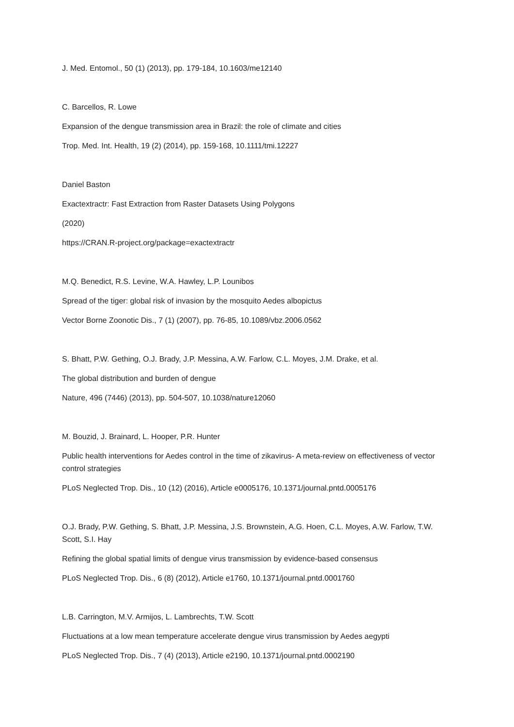J. Med. Entomol., 50 (1) (2013), pp. 179-184, 10.1603/me12140
C. Barcellos, R. Lowe
Expansion of the dengue transmission area in Brazil: the role of climate and cities
Trop. Med. Int. Health, 19 (2) (2014), pp. 159-168, 10.1111/tmi.12227
Daniel Baston
Exactextractr: Fast Extraction from Raster Datasets Using Polygons
(2020)
https://CRAN.R-project.org/package=exactextractr
M.Q. Benedict, R.S. Levine, W.A. Hawley, L.P. Lounibos
Spread of the tiger: global risk of invasion by the mosquito Aedes albopictus
Vector Borne Zoonotic Dis., 7 (1) (2007), pp. 76-85, 10.1089/vbz.2006.0562
S. Bhatt, P.W. Gething, O.J. Brady, J.P. Messina, A.W. Farlow, C.L. Moyes, J.M. Drake, et al.
The global distribution and burden of dengue
Nature, 496 (7446) (2013), pp. 504-507, 10.1038/nature12060
M. Bouzid, J. Brainard, L. Hooper, P.R. Hunter
Public health interventions for Aedes control in the time of zikavirus- A meta-review on effectiveness of vector control strategies
PLoS Neglected Trop. Dis., 10 (12) (2016), Article e0005176, 10.1371/journal.pntd.0005176
O.J. Brady, P.W. Gething, S. Bhatt, J.P. Messina, J.S. Brownstein, A.G. Hoen, C.L. Moyes, A.W. Farlow, T.W. Scott, S.I. Hay
Refining the global spatial limits of dengue virus transmission by evidence-based consensus
PLoS Neglected Trop. Dis., 6 (8) (2012), Article e1760, 10.1371/journal.pntd.0001760
L.B. Carrington, M.V. Armijos, L. Lambrechts, T.W. Scott
Fluctuations at a low mean temperature accelerate dengue virus transmission by Aedes aegypti
PLoS Neglected Trop. Dis., 7 (4) (2013), Article e2190, 10.1371/journal.pntd.0002190